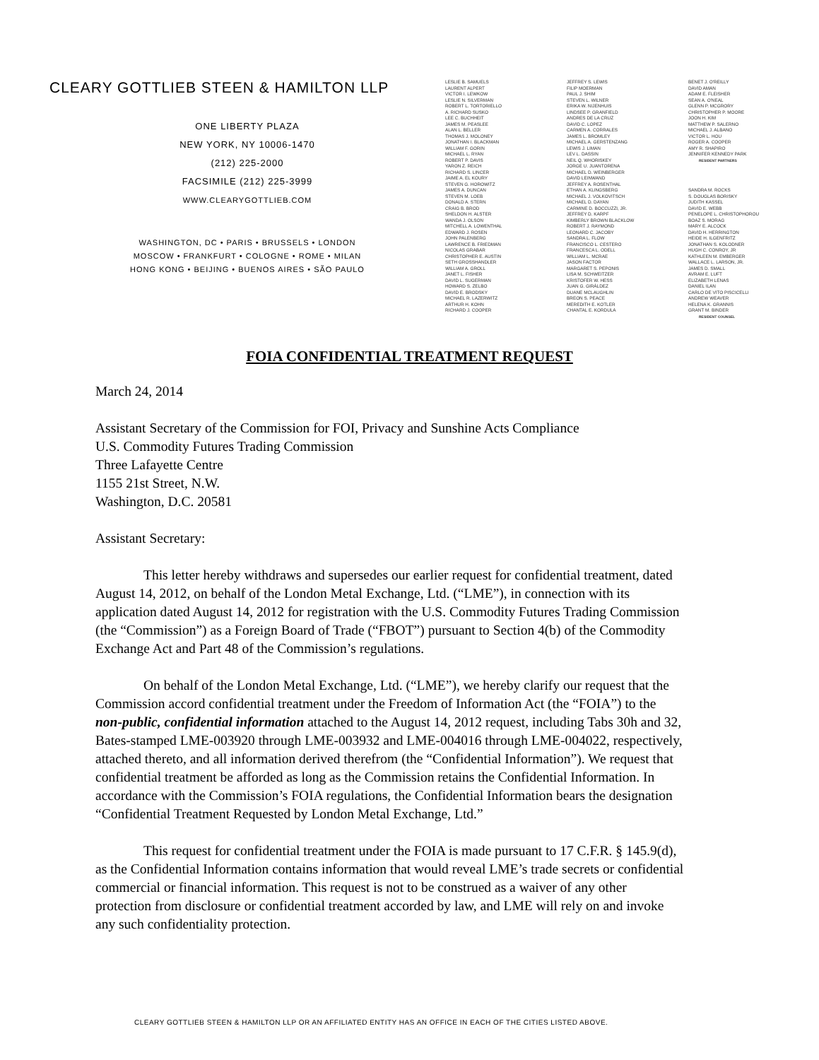CLEARY GOTTLIEB STEEN & HAMILTON LLP
ONE LIBERTY PLAZA
NEW YORK, NY 10006-1470
(212) 225-2000
FACSIMILE (212) 225-3999
WWW.CLEARYGOTTLIEB.COM
WASHINGTON, DC • PARIS • BRUSSELS • LONDON
MOSCOW • FRANKFURT • COLOGNE • ROME • MILAN
HONG KONG • BEIJING • BUENOS AIRES • SÃO PAULO
LESLIE B. SAMUELS
LAURENT ALPERT
VICTOR I. LEWKOW
LESLIE N. SILVERMAN
ROBERT L. TORTORIELLO
A. RICHARD SUSKO
LEE C. BUCHHEIT
JAMES M. PEASLEE
ALAN L. BELLER
THOMAS J. MOLONEY
JONATHAN I. BLACKMAN
WILLIAM F. GORIN
MICHAEL L. RYAN
ROBERT P. DAVIS
YARON Z. REICH
RICHARD S. LINCER
JAIME A. EL KOURY
STEVEN G. HOROWITZ
JAMES A. DUNCAN
STEVEN M. LOEB
DONALD A. STERN
CRAIG B. BROD
SHELDON H. ALSTER
WANDA J. OLSON
MITCHELL A. LOWENTHAL
EDWARD J. ROSEN
JOHN PALENBERG
LAWRENCE B. FRIEDMAN
NICOLAS GRABAR
CHRISTOPHER E. AUSTIN
SETH GROSSHANDLER
WILLIAM A. GROLL
JANET L. FISHER
DAVID L. SUGERMAN
HOWARD S. ZELBO
DAVID E. BRODSKY
MICHAEL R. LAZERWITZ
ARTHUR H. KOHN
RICHARD J. COOPER
JEFFREY S. LEWIS
FILIP MOERMAN
PAUL J. SHIM
STEVEN L. WILNER
ERIKA W. NIJENHUIS
LINDSEE P. GRANFIELD
ANDRES DE LA CRUZ
DAVID C. LOPEZ
CARMEN A. CORRALES
JAMES L. BROMLEY
MICHAEL A. GERSTENZANG
LEWIS J. LIMAN
LEV L. DASSIN
NEIL Q. WHORISKEY
JORGE U. JUANTORENA
MICHAEL D. WEINBERGER
DAVID LEINWAND
JEFFREY A. ROSENTHAL
ETHAN A. KLINGSBERG
MICHAEL J. VOLKOVITSCH
MICHAEL D. DAYAN
CARMINE D. BOCCUZZI, JR.
JEFFREY D. KARPF
KIMBERLY BROWN BLACKLOW
ROBERT J. RAYMOND
LEONARD C. JACOBY
SANDRA L. FLOW
FRANCISCO L. CESTERO
FRANCESCA L. ODELL
WILLIAM L. MCRAE
JASON FACTOR
MARGARET S. PEPONIS
LISA M. SCHWEITZER
KRISTOFER W. HESS
JUAN G. GIRÁLDEZ
DUANE MCLAUGHLIN
BREON S. PEACE
MEREDITH E. KOTLER
CHANTAL E. KORDULA
BENET J. O'REILLY
DAVID AMAN
ADAM E. FLEISHER
SEAN A. O'NEAL
GLENN P. MCGRORY
CHRISTOPHER P. MOORE
JOON H. KIM
MATTHEW P. SALERNO
MICHAEL J. ALBANO
VICTOR L. HOU
ROGER A. COOPER
AMY R. SHAPIRO
JENNIFER KENNEDY PARK
RESIDENT PARTNERS
SANDRA M. ROCKS
S. DOUGLAS BORISKY
JUDITH KASSEL
DAVID E. WEBB
PENELOPE L. CHRISTOPHOROU
BOAZ S. MORAG
MARY E. ALCOCK
DAVID H. HERRINGTON
HEIDE H. ILGENFRITZ
JONATHAN S. KOLODNER
HUGH C. CONROY, JR
KATHLEEN M. EMBERGER
WALLACE L. LARSON, JR.
JAMES D. SMALL
AVRAM E. LUFT
ELIZABETH LENAS
DANIEL ILAN
CARLO DE VITO PISCICELLI
ANDREW WEAVER
HELENA K. GRANNIS
GRANT M. BINDER
RESIDENT COUNSEL
FOIA CONFIDENTIAL TREATMENT REQUEST
March 24, 2014
Assistant Secretary of the Commission for FOI, Privacy and Sunshine Acts Compliance
U.S. Commodity Futures Trading Commission
Three Lafayette Centre
1155 21st Street, N.W.
Washington, D.C. 20581
Assistant Secretary:
This letter hereby withdraws and supersedes our earlier request for confidential treatment, dated August 14, 2012, on behalf of the London Metal Exchange, Ltd. (“LME”), in connection with its application dated August 14, 2012 for registration with the U.S. Commodity Futures Trading Commission (the “Commission”) as a Foreign Board of Trade (“FBOT”) pursuant to Section 4(b) of the Commodity Exchange Act and Part 48 of the Commission’s regulations.
On behalf of the London Metal Exchange, Ltd. (“LME”), we hereby clarify our request that the Commission accord confidential treatment under the Freedom of Information Act (the “FOIA”) to the non-public, confidential information attached to the August 14, 2012 request, including Tabs 30h and 32, Bates-stamped LME-003920 through LME-003932 and LME-004016 through LME-004022, respectively, attached thereto, and all information derived therefrom (the “Confidential Information”). We request that confidential treatment be afforded as long as the Commission retains the Confidential Information. In accordance with the Commission’s FOIA regulations, the Confidential Information bears the designation “Confidential Treatment Requested by London Metal Exchange, Ltd.”
This request for confidential treatment under the FOIA is made pursuant to 17 C.F.R. § 145.9(d), as the Confidential Information contains information that would reveal LME’s trade secrets or confidential commercial or financial information. This request is not to be construed as a waiver of any other protection from disclosure or confidential treatment accorded by law, and LME will rely on and invoke any such confidentiality protection.
CLEARY GOTTLIEB STEEN & HAMILTON LLP OR AN AFFILIATED ENTITY HAS AN OFFICE IN EACH OF THE CITIES LISTED ABOVE.